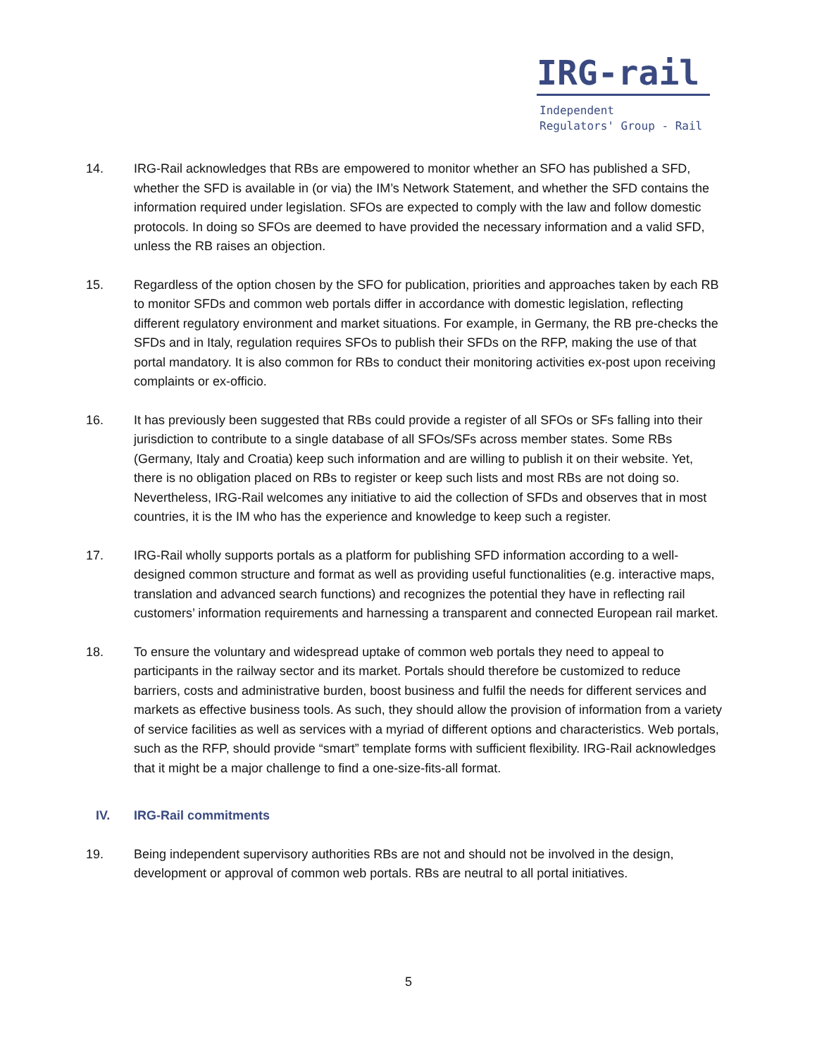IRG-rail
Independent
Regulators' Group - Rail
14. IRG-Rail acknowledges that RBs are empowered to monitor whether an SFO has published a SFD, whether the SFD is available in (or via) the IM’s Network Statement, and whether the SFD contains the information required under legislation. SFOs are expected to comply with the law and follow domestic protocols. In doing so SFOs are deemed to have provided the necessary information and a valid SFD, unless the RB raises an objection.
15. Regardless of the option chosen by the SFO for publication, priorities and approaches taken by each RB to monitor SFDs and common web portals differ in accordance with domestic legislation, reflecting different regulatory environment and market situations. For example, in Germany, the RB pre-checks the SFDs and in Italy, regulation requires SFOs to publish their SFDs on the RFP, making the use of that portal mandatory. It is also common for RBs to conduct their monitoring activities ex-post upon receiving complaints or ex-officio.
16. It has previously been suggested that RBs could provide a register of all SFOs or SFs falling into their jurisdiction to contribute to a single database of all SFOs/SFs across member states. Some RBs (Germany, Italy and Croatia) keep such information and are willing to publish it on their website. Yet, there is no obligation placed on RBs to register or keep such lists and most RBs are not doing so. Nevertheless, IRG-Rail welcomes any initiative to aid the collection of SFDs and observes that in most countries, it is the IM who has the experience and knowledge to keep such a register.
17. IRG-Rail wholly supports portals as a platform for publishing SFD information according to a well-designed common structure and format as well as providing useful functionalities (e.g. interactive maps, translation and advanced search functions) and recognizes the potential they have in reflecting rail customers’ information requirements and harnessing a transparent and connected European rail market.
18. To ensure the voluntary and widespread uptake of common web portals they need to appeal to participants in the railway sector and its market. Portals should therefore be customized to reduce barriers, costs and administrative burden, boost business and fulfil the needs for different services and markets as effective business tools. As such, they should allow the provision of information from a variety of service facilities as well as services with a myriad of different options and characteristics. Web portals, such as the RFP, should provide “smart” template forms with sufficient flexibility. IRG-Rail acknowledges that it might be a major challenge to find a one-size-fits-all format.
IV. IRG-Rail commitments
19. Being independent supervisory authorities RBs are not and should not be involved in the design, development or approval of common web portals. RBs are neutral to all portal initiatives.
5